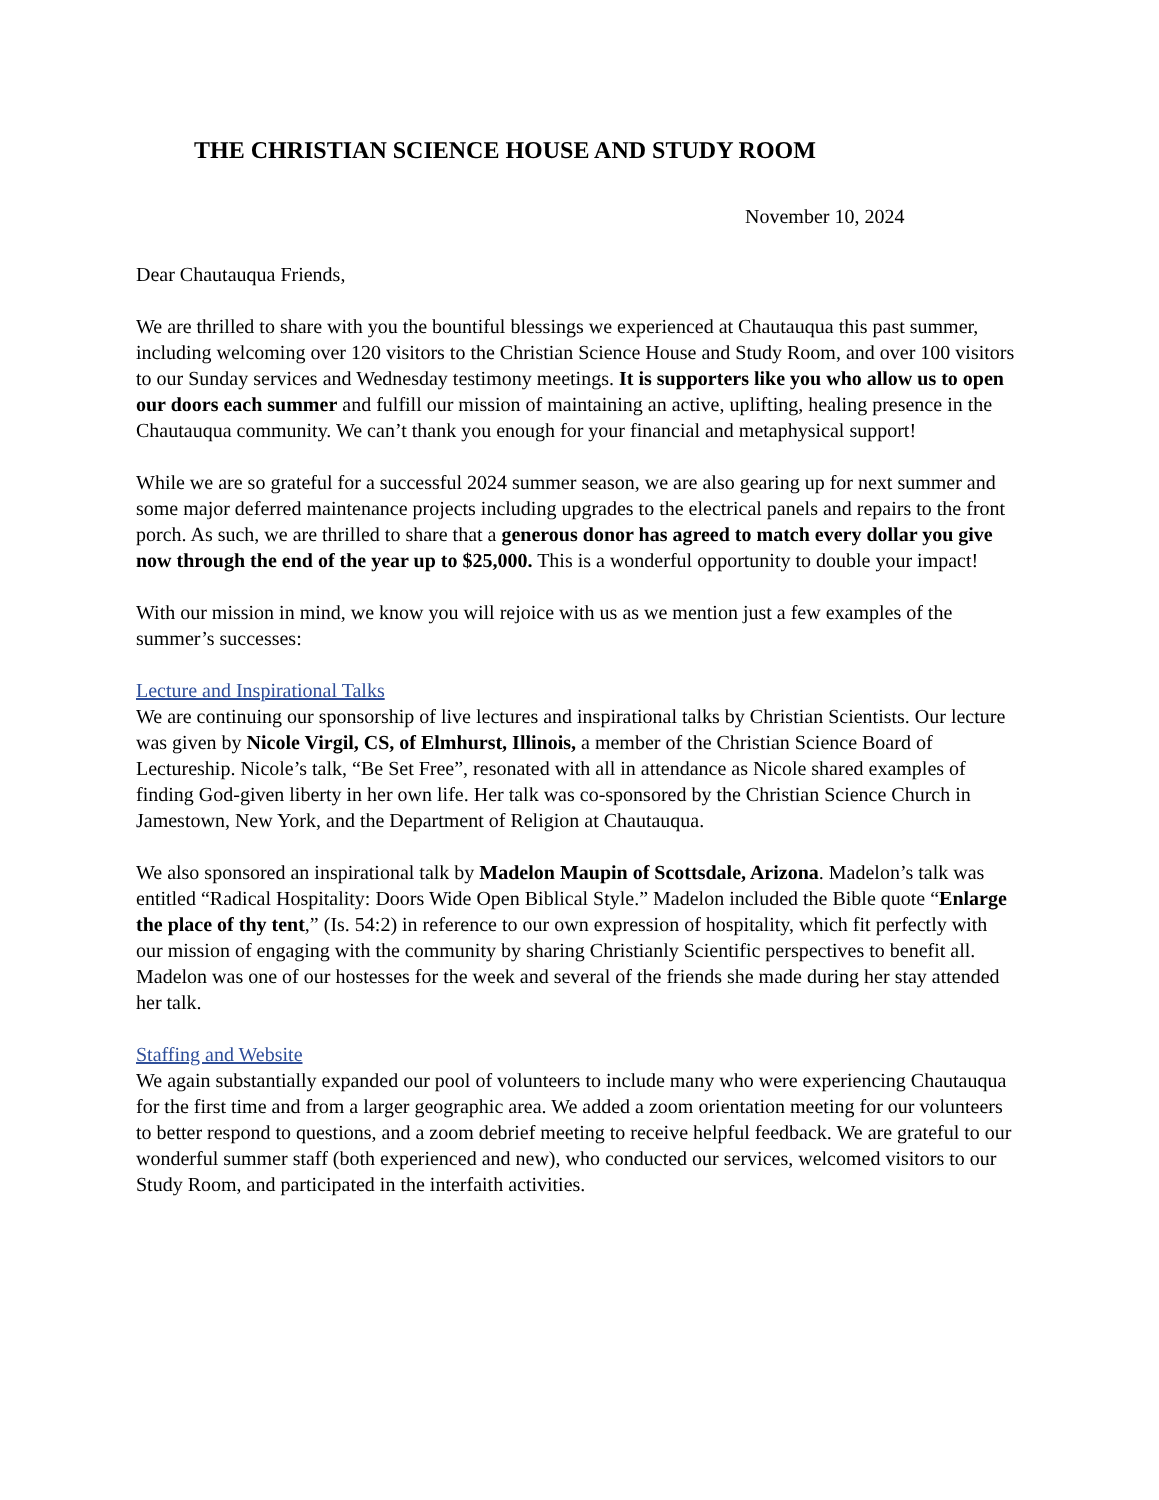THE CHRISTIAN SCIENCE HOUSE AND STUDY ROOM
November 10, 2024
Dear Chautauqua Friends,
We are thrilled to share with you the bountiful blessings we experienced at Chautauqua this past summer, including welcoming over 120 visitors to the Christian Science House and Study Room, and over 100 visitors to our Sunday services and Wednesday testimony meetings. It is supporters like you who allow us to open our doors each summer and fulfill our mission of maintaining an active, uplifting, healing presence in the Chautauqua community. We can’t thank you enough for your financial and metaphysical support!
While we are so grateful for a successful 2024 summer season, we are also gearing up for next summer and some major deferred maintenance projects including upgrades to the electrical panels and repairs to the front porch. As such, we are thrilled to share that a generous donor has agreed to match every dollar you give now through the end of the year up to $25,000. This is a wonderful opportunity to double your impact!
With our mission in mind, we know you will rejoice with us as we mention just a few examples of the summer’s successes:
Lecture and Inspirational Talks
We are continuing our sponsorship of live lectures and inspirational talks by Christian Scientists. Our lecture was given by Nicole Virgil, CS, of Elmhurst, Illinois, a member of the Christian Science Board of Lectureship. Nicole’s talk, “Be Set Free”, resonated with all in attendance as Nicole shared examples of finding God-given liberty in her own life. Her talk was co-sponsored by the Christian Science Church in Jamestown, New York, and the Department of Religion at Chautauqua.
We also sponsored an inspirational talk by Madelon Maupin of Scottsdale, Arizona. Madelon’s talk was entitled “Radical Hospitality: Doors Wide Open Biblical Style.” Madelon included the Bible quote “Enlarge the place of thy tent,” (Is. 54:2) in reference to our own expression of hospitality, which fit perfectly with our mission of engaging with the community by sharing Christianly Scientific perspectives to benefit all. Madelon was one of our hostesses for the week and several of the friends she made during her stay attended her talk.
Staffing and Website
We again substantially expanded our pool of volunteers to include many who were experiencing Chautauqua for the first time and from a larger geographic area. We added a zoom orientation meeting for our volunteers to better respond to questions, and a zoom debrief meeting to receive helpful feedback. We are grateful to our wonderful summer staff (both experienced and new), who conducted our services, welcomed visitors to our Study Room, and participated in the interfaith activities.